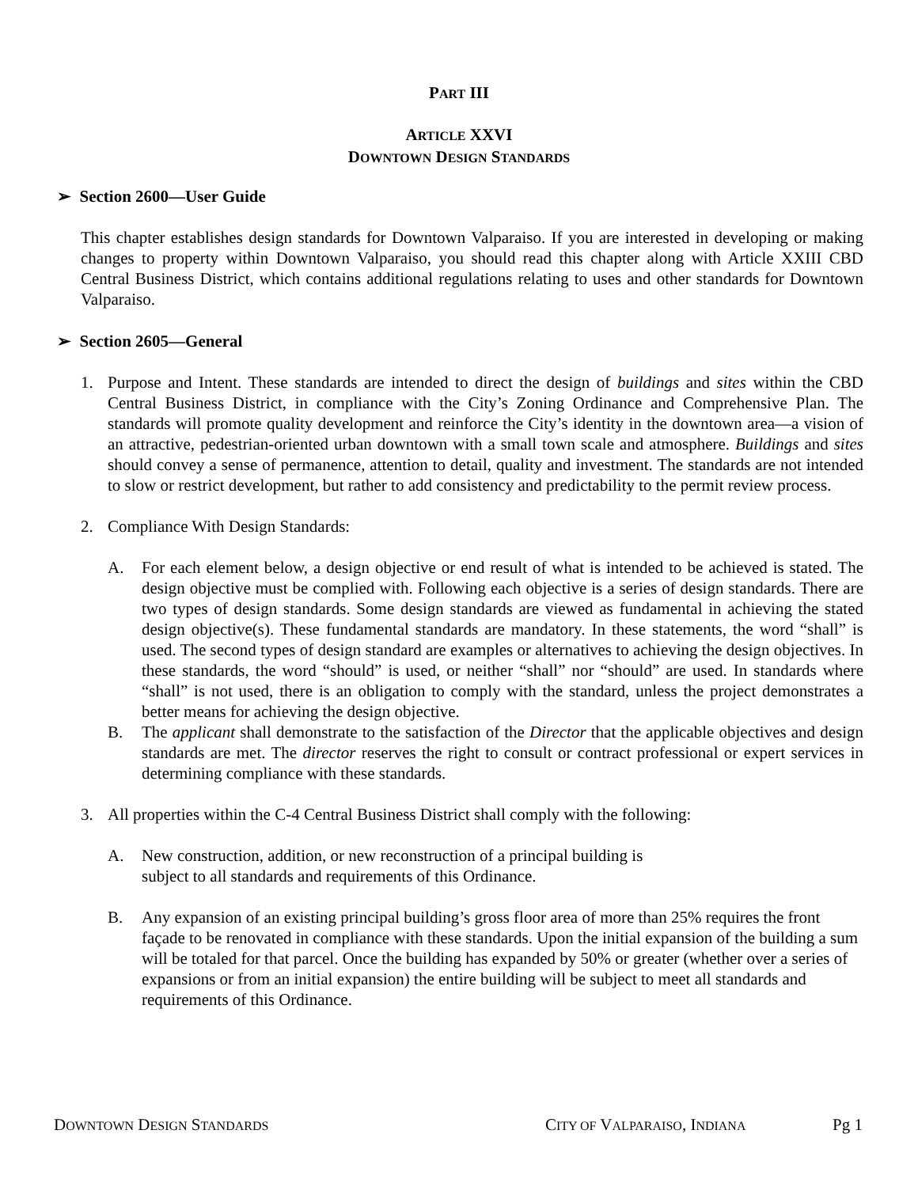PART III
ARTICLE XXVI
DOWNTOWN DESIGN STANDARDS
➢ Section 2600—User Guide
This chapter establishes design standards for Downtown Valparaiso. If you are interested in developing or making changes to property within Downtown Valparaiso, you should read this chapter along with Article XXIII CBD Central Business District, which contains additional regulations relating to uses and other standards for Downtown Valparaiso.
➢ Section 2605—General
1. Purpose and Intent. These standards are intended to direct the design of buildings and sites within the CBD Central Business District, in compliance with the City’s Zoning Ordinance and Comprehensive Plan. The standards will promote quality development and reinforce the City’s identity in the downtown area—a vision of an attractive, pedestrian-oriented urban downtown with a small town scale and atmosphere. Buildings and sites should convey a sense of permanence, attention to detail, quality and investment. The standards are not intended to slow or restrict development, but rather to add consistency and predictability to the permit review process.
2. Compliance With Design Standards:
A. For each element below, a design objective or end result of what is intended to be achieved is stated. The design objective must be complied with. Following each objective is a series of design standards. There are two types of design standards. Some design standards are viewed as fundamental in achieving the stated design objective(s). These fundamental standards are mandatory. In these statements, the word “shall” is used. The second types of design standard are examples or alternatives to achieving the design objectives. In these standards, the word “should” is used, or neither “shall” nor “should” are used. In standards where “shall” is not used, there is an obligation to comply with the standard, unless the project demonstrates a better means for achieving the design objective.
B. The applicant shall demonstrate to the satisfaction of the Director that the applicable objectives and design standards are met. The director reserves the right to consult or contract professional or expert services in determining compliance with these standards.
3. All properties within the C-4 Central Business District shall comply with the following:
A. New construction, addition, or new reconstruction of a principal building is subject to all standards and requirements of this Ordinance.
B. Any expansion of an existing principal building’s gross floor area of more than 25% requires the front façade to be renovated in compliance with these standards. Upon the initial expansion of the building a sum will be totaled for that parcel. Once the building has expanded by 50% or greater (whether over a series of expansions or from an initial expansion) the entire building will be subject to meet all standards and requirements of this Ordinance.
DOWNTOWN DESIGN STANDARDS CITY OF VALPARAISO, INDIANA Pg 1